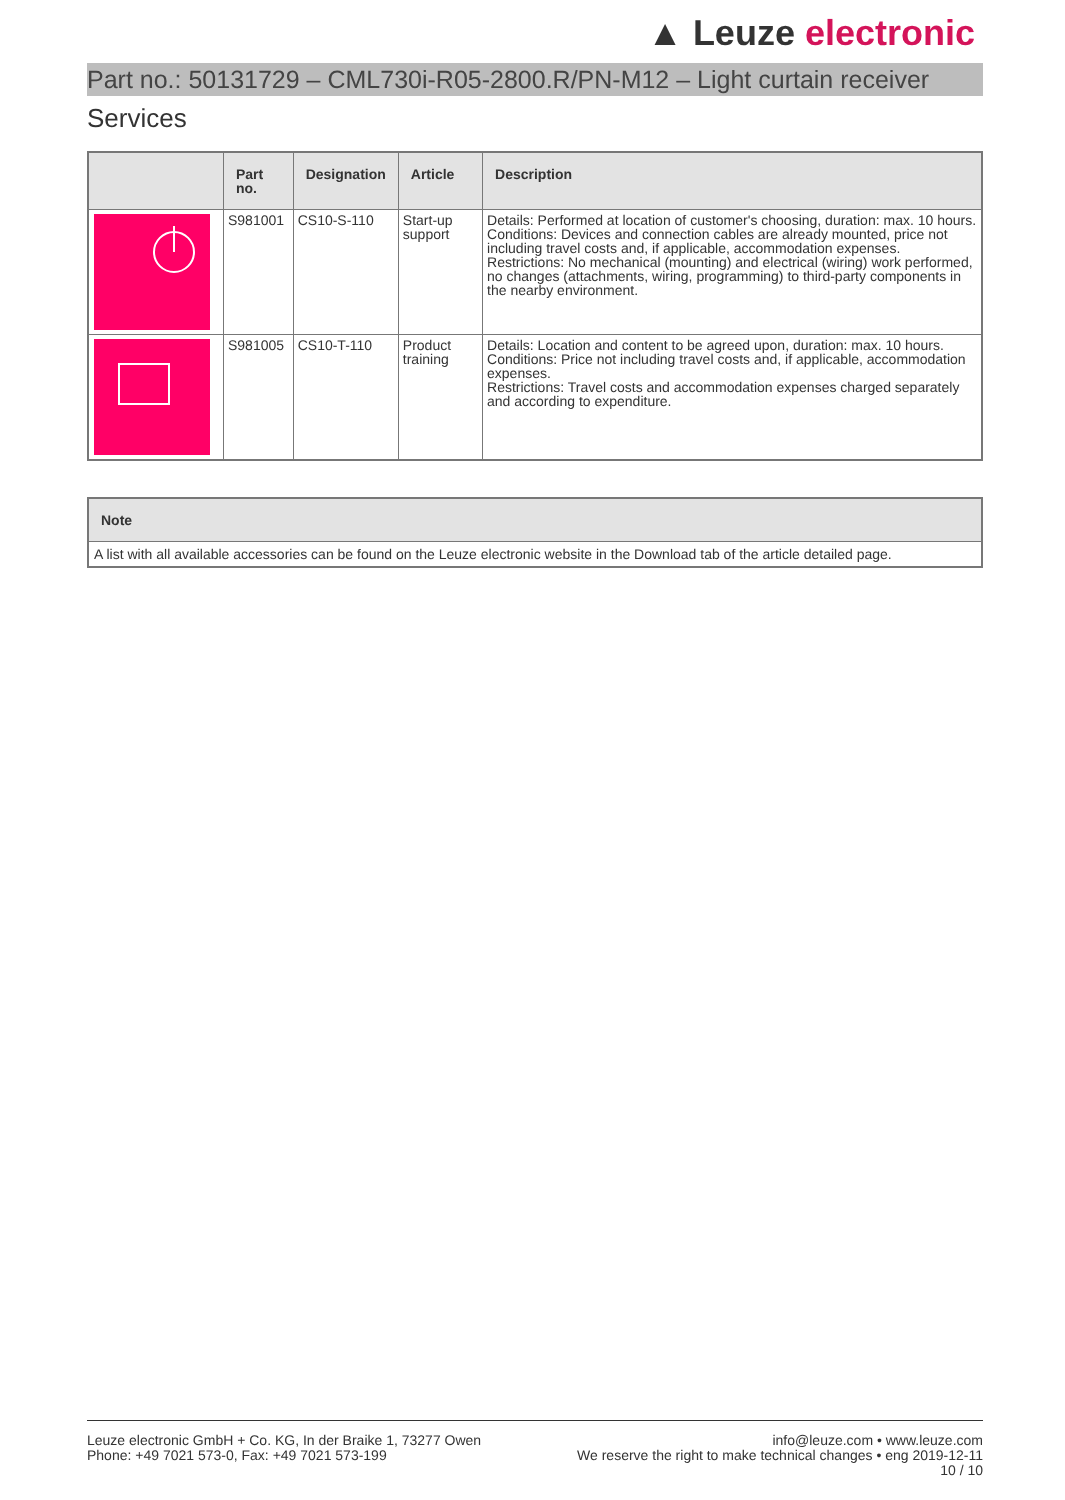▲ Leuze electronic
Part no.: 50131729 – CML730i-R05-2800.R/PN-M12 – Light curtain receiver
Services
| | Part no. | Designation | Article | Description |
| --- | --- | --- | --- | --- |
| | S981001 | CS10-S-110 | Start-up support | Details: Performed at location of customer's choosing, duration: max. 10 hours. Conditions: Devices and connection cables are already mounted, price not including travel costs and, if applicable, accommodation expenses. Restrictions: No mechanical (mounting) and electrical (wiring) work performed, no changes (attachments, wiring, programming) to third-party components in the nearby environment. |
| | S981005 | CS10-T-110 | Product training | Details: Location and content to be agreed upon, duration: max. 10 hours. Conditions: Price not including travel costs and, if applicable, accommodation expenses. Restrictions: Travel costs and accommodation expenses charged separately and according to expenditure. |
| Note |
| --- |
| A list with all available accessories can be found on the Leuze electronic website in the Download tab of the article detailed page. |
Leuze electronic GmbH + Co. KG, In der Braike 1, 73277 Owen
Phone: +49 7021 573-0, Fax: +49 7021 573-199
info@leuze.com • www.leuze.com
We reserve the right to make technical changes • eng 2019-12-11
10 / 10